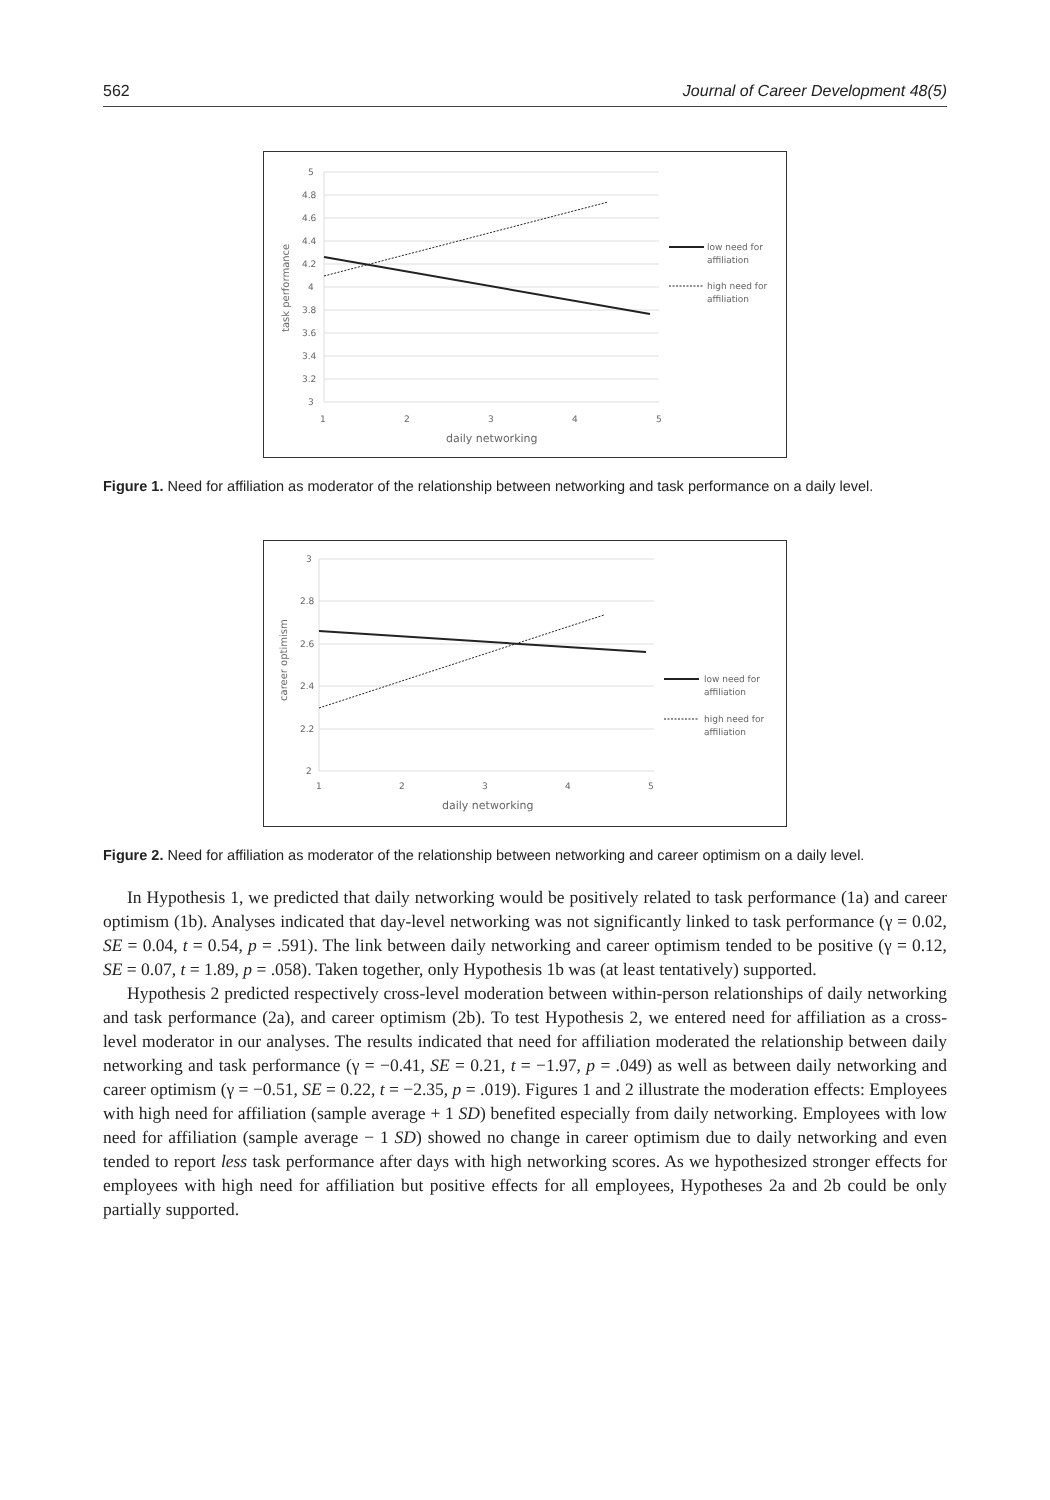562 Journal of Career Development 48(5)
5
4.8
4.6
4.4
4.2
4
3.8
3.6
3.4
3.2
3
1
2
3
4
5
daily networking
task performance
low need for
affiliation
high need for
affiliation
Figure 1. Need for affiliation as moderator of the relationship between networking and task performance on a daily level.
3
2.8
2.6
2.4
2.2
2
1
2
3
4
5
daily networking
career optimism
low need for
affiliation
high need for
affiliation
Figure 2. Need for affiliation as moderator of the relationship between networking and career optimism on a daily level.
In Hypothesis 1, we predicted that daily networking would be positively related to task performance (1a) and career optimism (1b). Analyses indicated that day-level networking was not significantly linked to task performance (γ = 0.02, SE = 0.04, t = 0.54, p = .591). The link between daily networking and career optimism tended to be positive (γ = 0.12, SE = 0.07, t = 1.89, p = .058). Taken together, only Hypothesis 1b was (at least tentatively) supported.
Hypothesis 2 predicted respectively cross-level moderation between within-person relationships of daily networking and task performance (2a), and career optimism (2b). To test Hypothesis 2, we entered need for affiliation as a cross-level moderator in our analyses. The results indicated that need for affiliation moderated the relationship between daily networking and task performance (γ = −0.41, SE = 0.21, t = −1.97, p = .049) as well as between daily networking and career optimism (γ = −0.51, SE = 0.22, t = −2.35, p = .019). Figures 1 and 2 illustrate the moderation effects: Employees with high need for affiliation (sample average + 1 SD) benefited especially from daily networking. Employees with low need for affiliation (sample average − 1 SD) showed no change in career optimism due to daily networking and even tended to report less task performance after days with high networking scores. As we hypothesized stronger effects for employees with high need for affiliation but positive effects for all employees, Hypotheses 2a and 2b could be only partially supported.